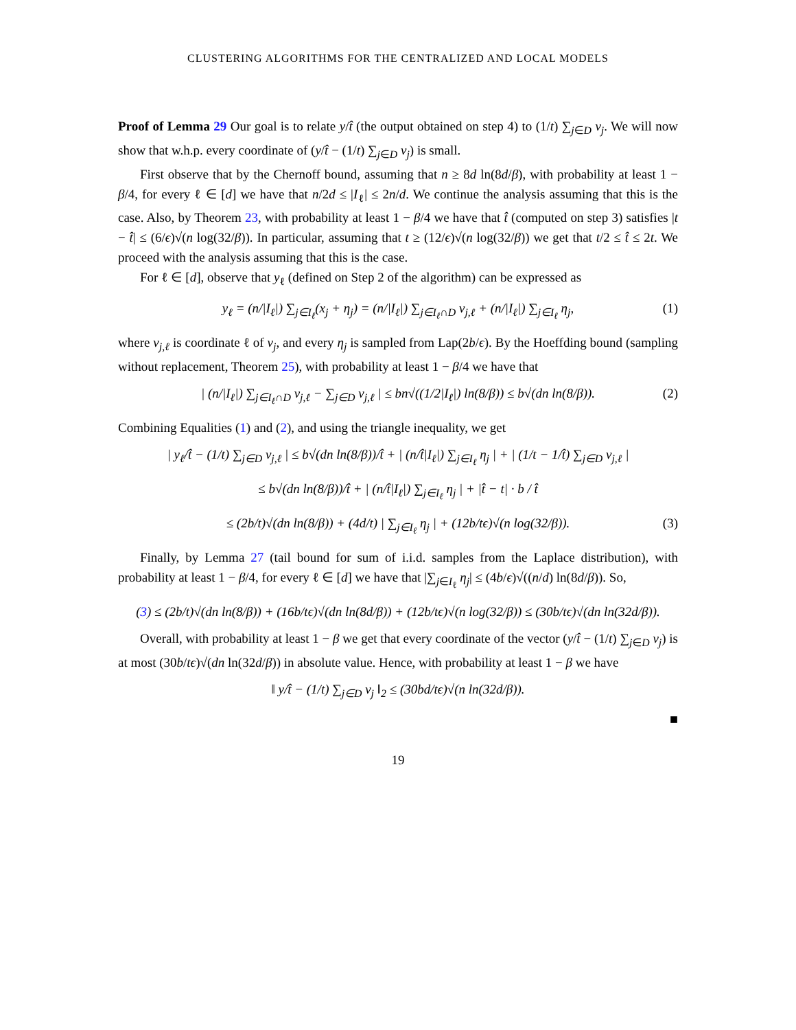CLUSTERING ALGORITHMS FOR THE CENTRALIZED AND LOCAL MODELS
Proof of Lemma 29 Our goal is to relate y/t̂ (the output obtained on step 4) to (1/t) ∑<sub>j∈D</sub> v<sub>j</sub>. We will now show that w.h.p. every coordinate of (y/t̂ − (1/t) ∑<sub>j∈D</sub> v<sub>j</sub>) is small.
First observe that by the Chernoff bound, assuming that n ≥ 8d ln(8d/β), with probability at least 1 − β/4, for every ℓ ∈ [d] we have that n/2d ≤ |I<sub>ℓ</sub>| ≤ 2n/d. We continue the analysis assuming that this is the case. Also, by Theorem 23, with probability at least 1 − β/4 we have that t̂ (computed on step 3) satisfies |t − t̂| ≤ (6/ϵ)√(n log(32/β)). In particular, assuming that t ≥ (12/ϵ)√(n log(32/β)) we get that t/2 ≤ t̂ ≤ 2t. We proceed with the analysis assuming that this is the case.
For ℓ ∈ [d], observe that y<sub>ℓ</sub> (defined on Step 2 of the algorithm) can be expressed as
y<sub>ℓ</sub> = (n/|I<sub>ℓ</sub>|) ∑<sub>j∈I<sub>ℓ</sub></sub>(x<sub>j</sub> + η<sub>j</sub>) = (n/|I<sub>ℓ</sub>|) ∑<sub>j∈I<sub>ℓ</sub>∩D</sub> v<sub>j,ℓ</sub> + (n/|I<sub>ℓ</sub>|) ∑<sub>j∈I<sub>ℓ</sub></sub> η<sub>j</sub>, (1)
where v<sub>j,ℓ</sub> is coordinate ℓ of v<sub>j</sub>, and every η<sub>j</sub> is sampled from Lap(2b/ϵ). By the Hoeffding bound (sampling without replacement, Theorem 25), with probability at least 1 − β/4 we have that
| (n/|I<sub>ℓ</sub>|) ∑<sub>j∈I<sub>ℓ</sub>∩D</sub> v<sub>j,ℓ</sub> − ∑<sub>j∈D</sub> v<sub>j,ℓ</sub> | ≤ bn√((1/2|I<sub>ℓ</sub>|) ln(8/β)) ≤ b√(dn ln(8/β)). (2)
Combining Equalities (1) and (2), and using the triangle inequality, we get
| y<sub>ℓ</sub>/t̂ − (1/t) ∑<sub>j∈D</sub> v<sub>j,ℓ</sub> | ≤ b√(dn ln(8/β))/t̂ + | (n/t̂|I<sub>ℓ</sub>|) ∑<sub>j∈I<sub>ℓ</sub></sub> η<sub>j</sub> | + | (1/t − 1/t̂) ∑<sub>j∈D</sub> v<sub>j,ℓ</sub> |
≤ b√(dn ln(8/β))/t̂ + | (n/t̂|I<sub>ℓ</sub>|) ∑<sub>j∈I<sub>ℓ</sub></sub> η<sub>j</sub> | + |t̂ − t| · b / t̂
≤ (2b/t)√(dn ln(8/β)) + (4d/t) | ∑<sub>j∈I<sub>ℓ</sub></sub> η<sub>j</sub> | + (12b/tϵ)√(n log(32/β)). (3)
Finally, by Lemma 27 (tail bound for sum of i.i.d. samples from the Laplace distribution), with probability at least 1 − β/4, for every ℓ ∈ [d] we have that |∑<sub>j∈I<sub>ℓ</sub></sub> η<sub>j</sub>| ≤ (4b/ϵ)√((n/d) ln(8d/β)). So,
(3) ≤ (2b/t)√(dn ln(8/β)) + (16b/tϵ)√(dn ln(8d/β)) + (12b/tϵ)√(n log(32/β)) ≤ (30b/tϵ)√(dn ln(32d/β)).
Overall, with probability at least 1 − β we get that every coordinate of the vector (y/t̂ − (1/t) ∑<sub>j∈D</sub> v<sub>j</sub>) is at most (30b/tϵ)√(dn ln(32d/β)) in absolute value. Hence, with probability at least 1 − β we have
‖ y/t̂ − (1/t) ∑<sub>j∈D</sub> v<sub>j</sub> ‖<sub>2</sub> ≤ (30bd/tϵ)√(n ln(32d/β)).
■
19